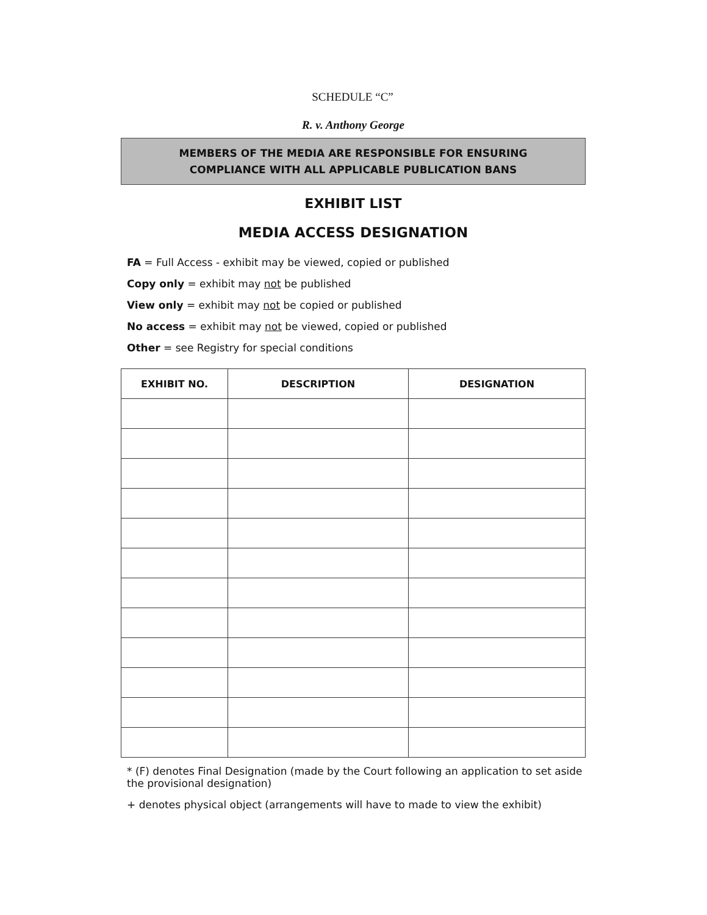SCHEDULE “C”
R. v. Anthony George
MEMBERS OF THE MEDIA ARE RESPONSIBLE FOR ENSURING
COMPLIANCE WITH ALL APPLICABLE PUBLICATION BANS
EXHIBIT LIST
MEDIA ACCESS DESIGNATION
FA = Full Access - exhibit may be viewed, copied or published
Copy only = exhibit may not be published
View only = exhibit may not be copied or published
No access = exhibit may not be viewed, copied or published
Other = see Registry for special conditions
| EXHIBIT NO. | DESCRIPTION | DESIGNATION |
| --- | --- | --- |
* (F) denotes Final Designation (made by the Court following an application to set aside the provisional designation)
+ denotes physical object (arrangements will have to made to view the exhibit)